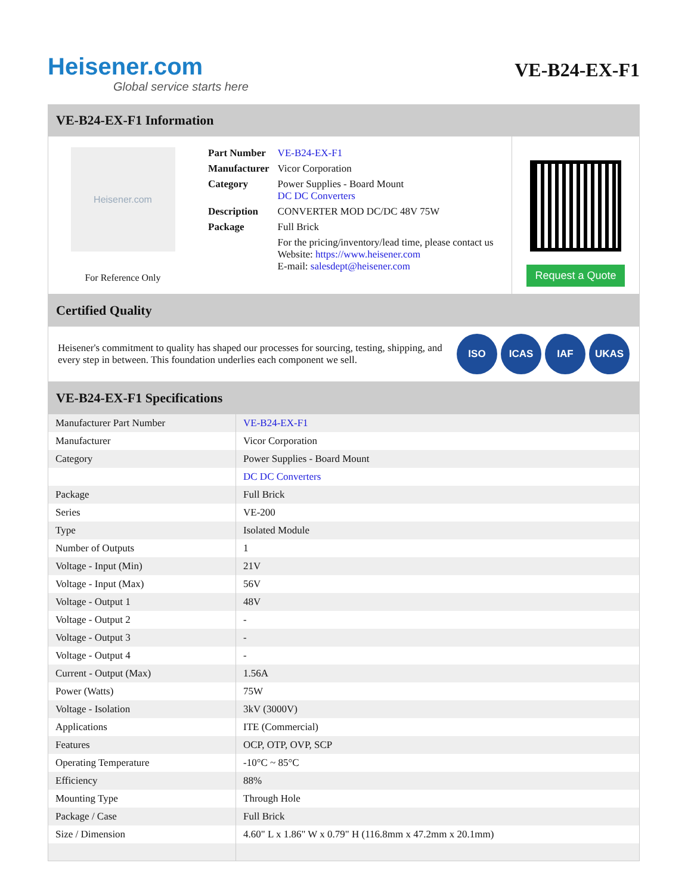Heisener.com
Global service starts here
VE-B24-EX-F1
VE-B24-EX-F1 Information
Heisener.com
For Reference Only
| Part Number | VE-B24-EX-F1 |
| Manufacturer | Vicor Corporation |
| Category | Power Supplies - Board Mount DC DC Converters |
| Description | CONVERTER MOD DC/DC 48V 75W |
| Package | Full Brick |
| | For the pricing/inventory/lead time, please contact us Website: https://www.heisener.com E-mail: salesdept@heisener.com |
Request a Quote
Certified Quality
Heisener's commitment to quality has shaped our processes for sourcing, testing, shipping, and every step in between. This foundation underlies each component we sell.
ISO ICAS IAF UKAS
VE-B24-EX-F1 Specifications
| Manufacturer Part Number | VE-B24-EX-F1 |
| Manufacturer | Vicor Corporation |
| Category | Power Supplies - Board Mount |
| | DC DC Converters |
| Package | Full Brick |
| Series | VE-200 |
| Type | Isolated Module |
| Number of Outputs | 1 |
| Voltage - Input (Min) | 21V |
| Voltage - Input (Max) | 56V |
| Voltage - Output 1 | 48V |
| Voltage - Output 2 | - |
| Voltage - Output 3 | - |
| Voltage - Output 4 | - |
| Current - Output (Max) | 1.56A |
| Power (Watts) | 75W |
| Voltage - Isolation | 3kV (3000V) |
| Applications | ITE (Commercial) |
| Features | OCP, OTP, OVP, SCP |
| Operating Temperature | -10°C ~ 85°C |
| Efficiency | 88% |
| Mounting Type | Through Hole |
| Package / Case | Full Brick |
| Size / Dimension | 4.60" L x 1.86" W x 0.79" H (116.8mm x 47.2mm x 20.1mm) |